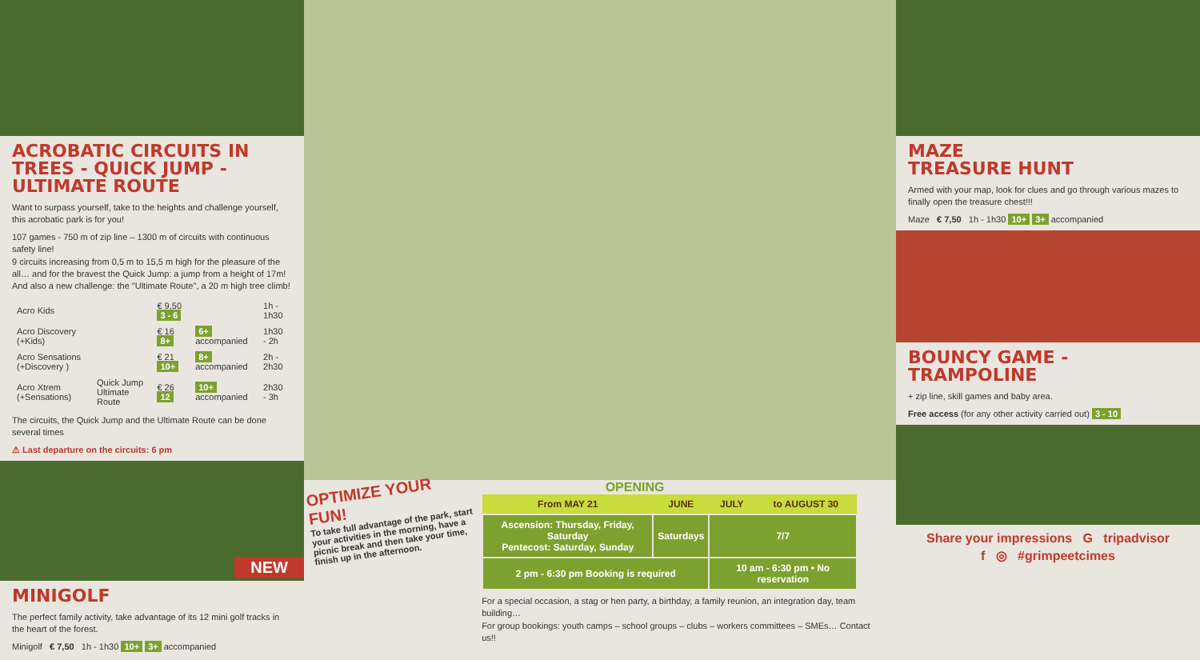ACROBATIC CIRCUITS IN TREES - QUICK JUMP - ULTIMATE ROUTE
Want to surpass yourself, take to the heights and challenge yourself, this acrobatic park is for you!
107 games - 750 m of zip line – 1300 m of circuits with continuous safety line!
9 circuits increasing from 0,5 m to 15,5 m high for the pleasure of the all… and for the bravest the Quick Jump: a jump from a height of 17m! And also a new challenge: the "Ultimate Route", a 20 m high tree climb!
| Acro Kids | | € 9,50 3 - 6 | | 1h - 1h30 |
| Acro Discovery (+Kids) | | € 16 8+ | 6+ accompanied | 1h30 - 2h |
| Acro Sensations (+Discovery ) | | € 21 10+ | 8+ accompanied | 2h - 2h30 |
| Acro Xtrem (+Sensations) | Quick Jump Ultimate Route | € 26 12 | 10+ accompanied | 2h30 - 3h |
The circuits, the Quick Jump and the Ultimate Route can be done several times
⚠ Last departure on the circuits: 6 pm
NEW
MINIGOLF
The perfect family activity, take advantage of its 12 mini golf tracks in the heart of the forest.
Minigolf € 7,50 1h - 1h30 10+ 3+ accompanied
OPTIMIZE YOUR FUN!
To take full advantage of the park, start your activities in the morning, have a picnic break and then take your time, finish up in the afternoon.
OPENING
| From MAY 21 | JUNE | JULY | to AUGUST 30 |
| --- | --- | --- | --- |
| Ascension: Thursday, Friday, Saturday Pentecost: Saturday, Sunday | Saturdays | 7/7 | |
| 2 pm - 6:30 pm Booking is required | | 10 am - 6:30 pm • No reservation | |
For a special occasion, a stag or hen party, a birthday, a family reunion, an integration day, team building…
For group bookings: youth camps – school groups – clubs – workers committees – SMEs… Contact us!!
MAZE
TREASURE HUNT
Armed with your map, look for clues and go through various mazes to finally open the treasure chest!!!
Maze € 7,50 1h - 1h30 10+ 3+ accompanied
BOUNCY GAME - TRAMPOLINE
+ zip line, skill games and baby area.
Free access (for any other activity carried out) 3 - 10
Share your impressions G tripadvisor
f ◎ #grimpeetcimes